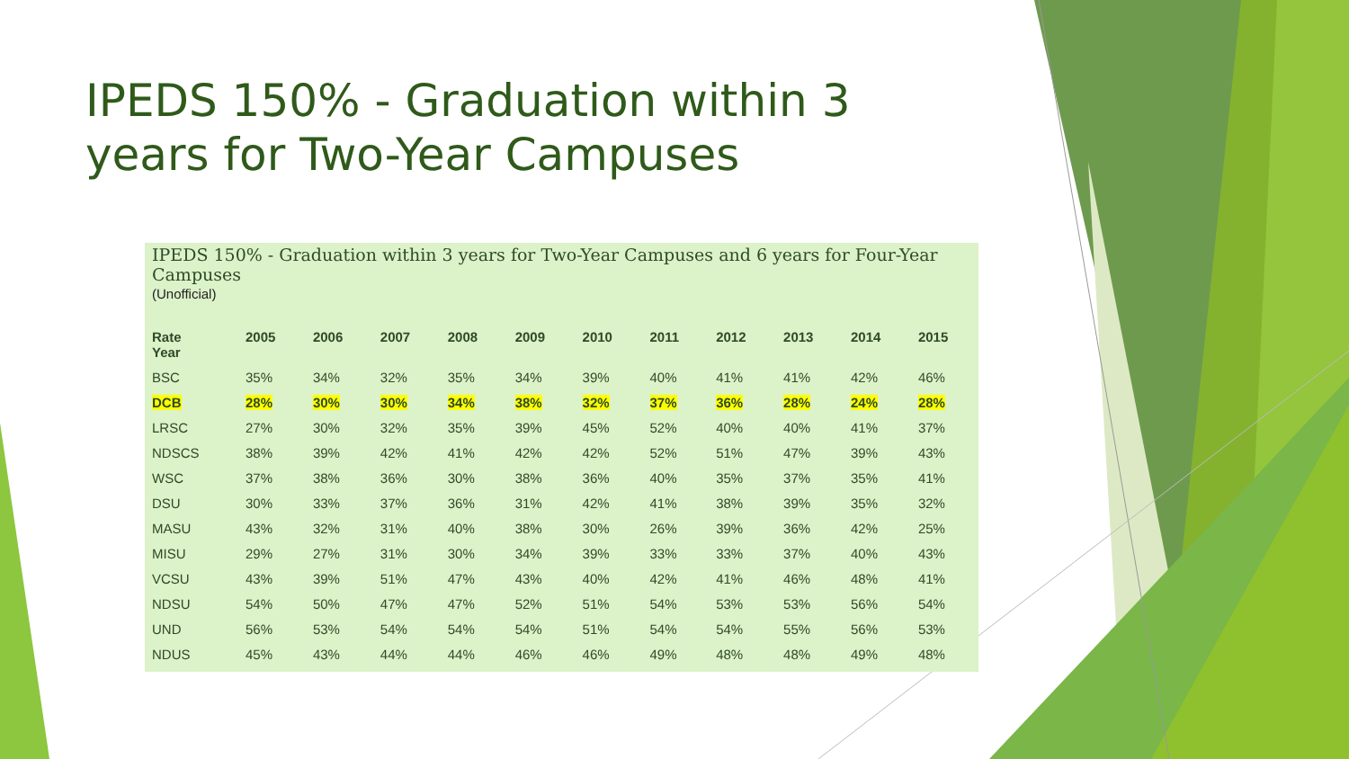IPEDS 150% - Graduation within 3 years for Two-Year Campuses
IPEDS 150% - Graduation within 3 years for Two-Year Campuses and 6 years for Four-Year Campuses
(Unofficial)
| Rate Year | 2005 | 2006 | 2007 | 2008 | 2009 | 2010 | 2011 | 2012 | 2013 | 2014 | 2015 |
| --- | --- | --- | --- | --- | --- | --- | --- | --- | --- | --- | --- |
| BSC | 35% | 34% | 32% | 35% | 34% | 39% | 40% | 41% | 41% | 42% | 46% |
| DCB | 28% | 30% | 30% | 34% | 38% | 32% | 37% | 36% | 28% | 24% | 28% |
| LRSC | 27% | 30% | 32% | 35% | 39% | 45% | 52% | 40% | 40% | 41% | 37% |
| NDSCS | 38% | 39% | 42% | 41% | 42% | 42% | 52% | 51% | 47% | 39% | 43% |
| WSC | 37% | 38% | 36% | 30% | 38% | 36% | 40% | 35% | 37% | 35% | 41% |
| DSU | 30% | 33% | 37% | 36% | 31% | 42% | 41% | 38% | 39% | 35% | 32% |
| MASU | 43% | 32% | 31% | 40% | 38% | 30% | 26% | 39% | 36% | 42% | 25% |
| MISU | 29% | 27% | 31% | 30% | 34% | 39% | 33% | 33% | 37% | 40% | 43% |
| VCSU | 43% | 39% | 51% | 47% | 43% | 40% | 42% | 41% | 46% | 48% | 41% |
| NDSU | 54% | 50% | 47% | 47% | 52% | 51% | 54% | 53% | 53% | 56% | 54% |
| UND | 56% | 53% | 54% | 54% | 54% | 51% | 54% | 54% | 55% | 56% | 53% |
| NDUS | 45% | 43% | 44% | 44% | 46% | 46% | 49% | 48% | 48% | 49% | 48% |